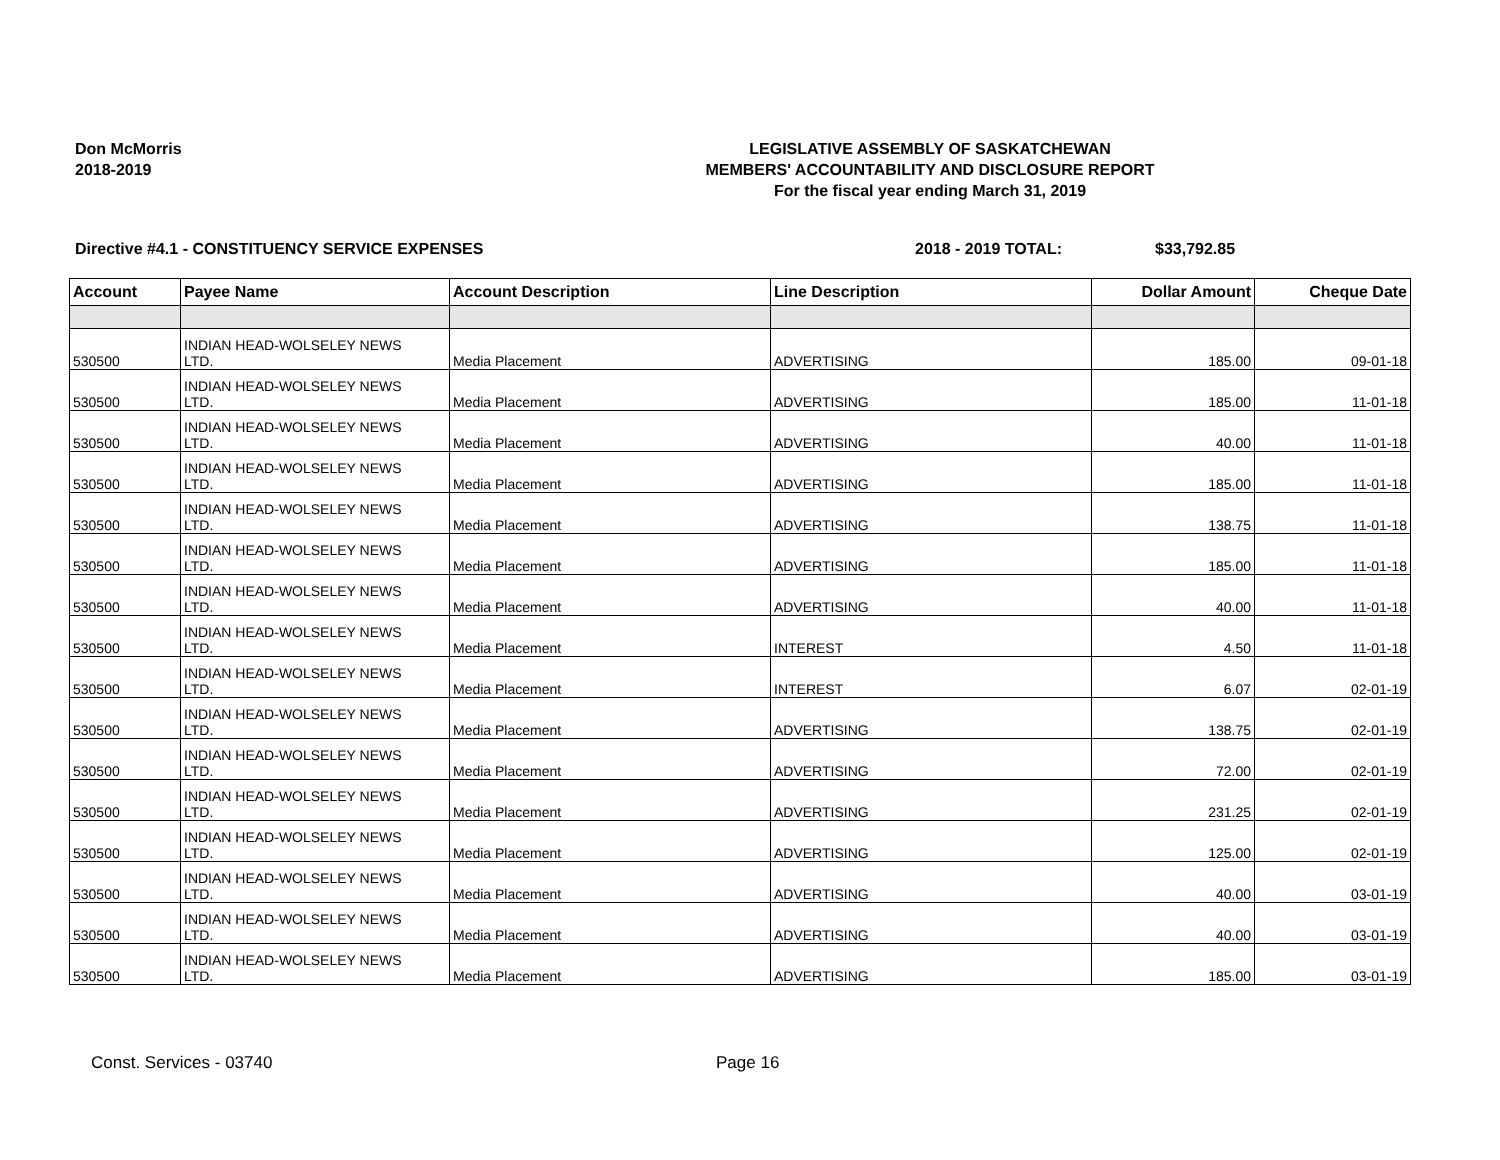Don McMorris
2018-2019
LEGISLATIVE ASSEMBLY OF SASKATCHEWAN
MEMBERS' ACCOUNTABILITY AND DISCLOSURE REPORT
For the fiscal year ending March 31, 2019
Directive #4.1 - CONSTITUENCY SERVICE EXPENSES 2018 - 2019 TOTAL: $33,792.85
| Account | Payee Name | Account Description | Line Description | Dollar Amount | Cheque Date |
| --- | --- | --- | --- | --- | --- |
| 530500 | INDIAN HEAD-WOLSELEY NEWS LTD. | Media Placement | ADVERTISING | 185.00 | 09-01-18 |
| 530500 | INDIAN HEAD-WOLSELEY NEWS LTD. | Media Placement | ADVERTISING | 185.00 | 11-01-18 |
| 530500 | INDIAN HEAD-WOLSELEY NEWS LTD. | Media Placement | ADVERTISING | 40.00 | 11-01-18 |
| 530500 | INDIAN HEAD-WOLSELEY NEWS LTD. | Media Placement | ADVERTISING | 185.00 | 11-01-18 |
| 530500 | INDIAN HEAD-WOLSELEY NEWS LTD. | Media Placement | ADVERTISING | 138.75 | 11-01-18 |
| 530500 | INDIAN HEAD-WOLSELEY NEWS LTD. | Media Placement | ADVERTISING | 185.00 | 11-01-18 |
| 530500 | INDIAN HEAD-WOLSELEY NEWS LTD. | Media Placement | ADVERTISING | 40.00 | 11-01-18 |
| 530500 | INDIAN HEAD-WOLSELEY NEWS LTD. | Media Placement | INTEREST | 4.50 | 11-01-18 |
| 530500 | INDIAN HEAD-WOLSELEY NEWS LTD. | Media Placement | INTEREST | 6.07 | 02-01-19 |
| 530500 | INDIAN HEAD-WOLSELEY NEWS LTD. | Media Placement | ADVERTISING | 138.75 | 02-01-19 |
| 530500 | INDIAN HEAD-WOLSELEY NEWS LTD. | Media Placement | ADVERTISING | 72.00 | 02-01-19 |
| 530500 | INDIAN HEAD-WOLSELEY NEWS LTD. | Media Placement | ADVERTISING | 231.25 | 02-01-19 |
| 530500 | INDIAN HEAD-WOLSELEY NEWS LTD. | Media Placement | ADVERTISING | 125.00 | 02-01-19 |
| 530500 | INDIAN HEAD-WOLSELEY NEWS LTD. | Media Placement | ADVERTISING | 40.00 | 03-01-19 |
| 530500 | INDIAN HEAD-WOLSELEY NEWS LTD. | Media Placement | ADVERTISING | 40.00 | 03-01-19 |
| 530500 | INDIAN HEAD-WOLSELEY NEWS LTD. | Media Placement | ADVERTISING | 185.00 | 03-01-19 |
Const. Services - 03740 Page 16